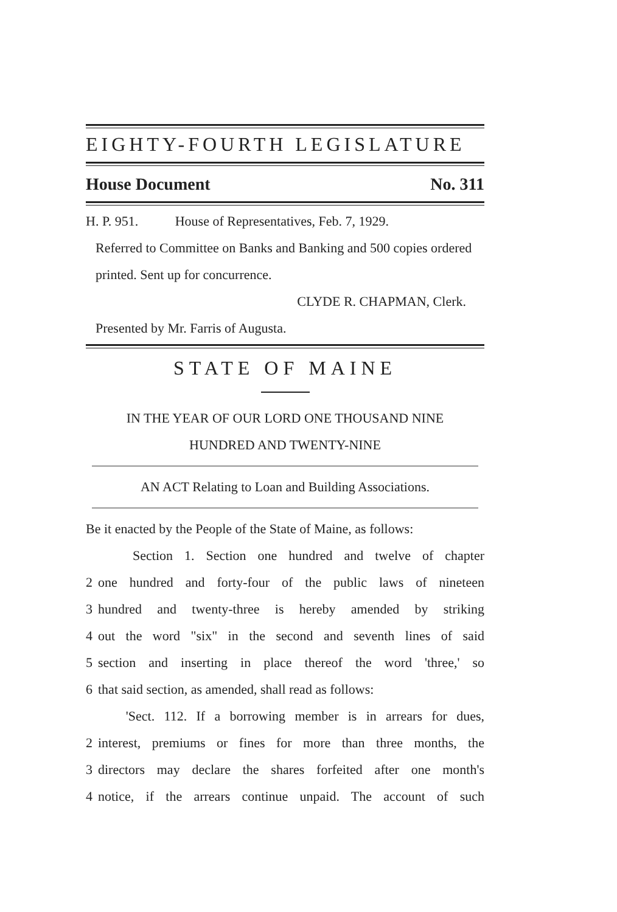EIGHTY-FOURTH LEGISLATURE
House Document No. 311
H. P. 951. House of Representatives, Feb. 7, 1929.
Referred to Committee on Banks and Banking and 500 copies ordered printed. Sent up for concurrence.
CLYDE R. CHAPMAN, Clerk.
Presented by Mr. Farris of Augusta.
STATE OF MAINE
IN THE YEAR OF OUR LORD ONE THOUSAND NINE
HUNDRED AND TWENTY-NINE
AN ACT Relating to Loan and Building Associations.
Be it enacted by the People of the State of Maine, as follows:
Section 1. Section one hundred and twelve of chapter
2 one hundred and forty-four of the public laws of nineteen
3 hundred and twenty-three is hereby amended by striking
4 out the word "six" in the second and seventh lines of said
5 section and inserting in place thereof the word 'three,' so
6 that said section, as amended, shall read as follows:
'Sect. 112. If a borrowing member is in arrears for dues,
2 interest, premiums or fines for more than three months, the
3 directors may declare the shares forfeited after one month's
4 notice, if the arrears continue unpaid. The account of such